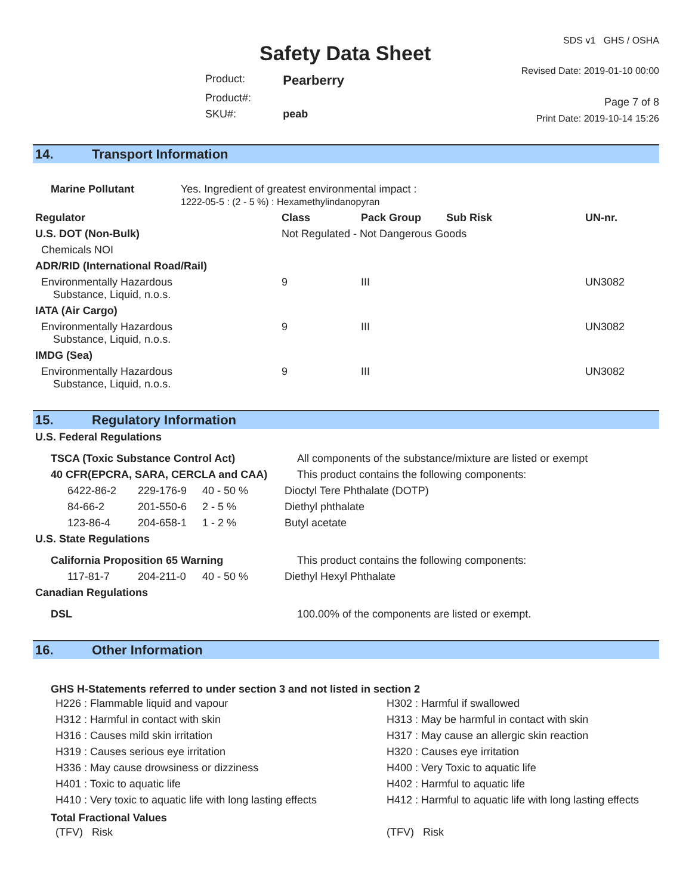Safety Data Sheet
| Product: | Pearberry |
| Product#: | |
| SKU#: | peab |
SDS v1 GHS / OSHA
Revised Date: 2019-01-10 00:00
Page 7 of 8
Print Date: 2019-10-14 15:26
14. Transport Information
| Marine Pollutant | Yes. Ingredient of greatest environmental impact : 1222-05-5 : (2 - 5 %) : Hexamethylindanopyran |
| Regulator | Class | Pack Group | Sub Risk | UN-nr. |
| --- | --- | --- | --- | --- |
| U.S. DOT (Non-Bulk) | Not Regulated - Not Dangerous Goods | | | |
| Chemicals NOI | | | | |
| ADR/RID (International Road/Rail) | | | | |
| Environmentally Hazardous Substance, Liquid, n.o.s. | 9 | III | | UN3082 |
| IATA (Air Cargo) | | | | |
| Environmentally Hazardous Substance, Liquid, n.o.s. | 9 | III | | UN3082 |
| IMDG (Sea) | | | | |
| Environmentally Hazardous Substance, Liquid, n.o.s. | 9 | III | | UN3082 |
15. Regulatory Information
| U.S. Federal Regulations | | | |
| TSCA (Toxic Substance Control Act) | | | All components of the substance/mixture are listed or exempt |
| 40 CFR(EPCRA, SARA, CERCLA and CAA) | | | This product contains the following components: |
| 6422-86-2 | 229-176-9 | 40 - 50 % | Dioctyl Tere Phthalate (DOTP) |
| 84-66-2 | 201-550-6 | 2 - 5 % | Diethyl phthalate |
| 123-86-4 | 204-658-1 | 1 - 2 % | Butyl acetate |
| U.S. State Regulations | | | |
| California Proposition 65 Warning | | | This product contains the following components: |
| 117-81-7 | 204-211-0 | 40 - 50 % | Diethyl Hexyl Phthalate |
| Canadian Regulations | | | |
| DSL | | | 100.00% of the components are listed or exempt. |
16. Other Information
GHS H-Statements referred to under section 3 and not listed in section 2
H226 : Flammable liquid and vapour
H302 : Harmful if swallowed
H312 : Harmful in contact with skin
H313 : May be harmful in contact with skin
H316 : Causes mild skin irritation
H317 : May cause an allergic skin reaction
H319 : Causes serious eye irritation
H320 : Causes eye irritation
H336 : May cause drowsiness or dizziness
H400 : Very Toxic to aquatic life
H401 : Toxic to aquatic life
H402 : Harmful to aquatic life
H410 : Very toxic to aquatic life with long lasting effects
H412 : Harmful to aquatic life with long lasting effects
Total Fractional Values
(TFV) Risk
(TFV) Risk